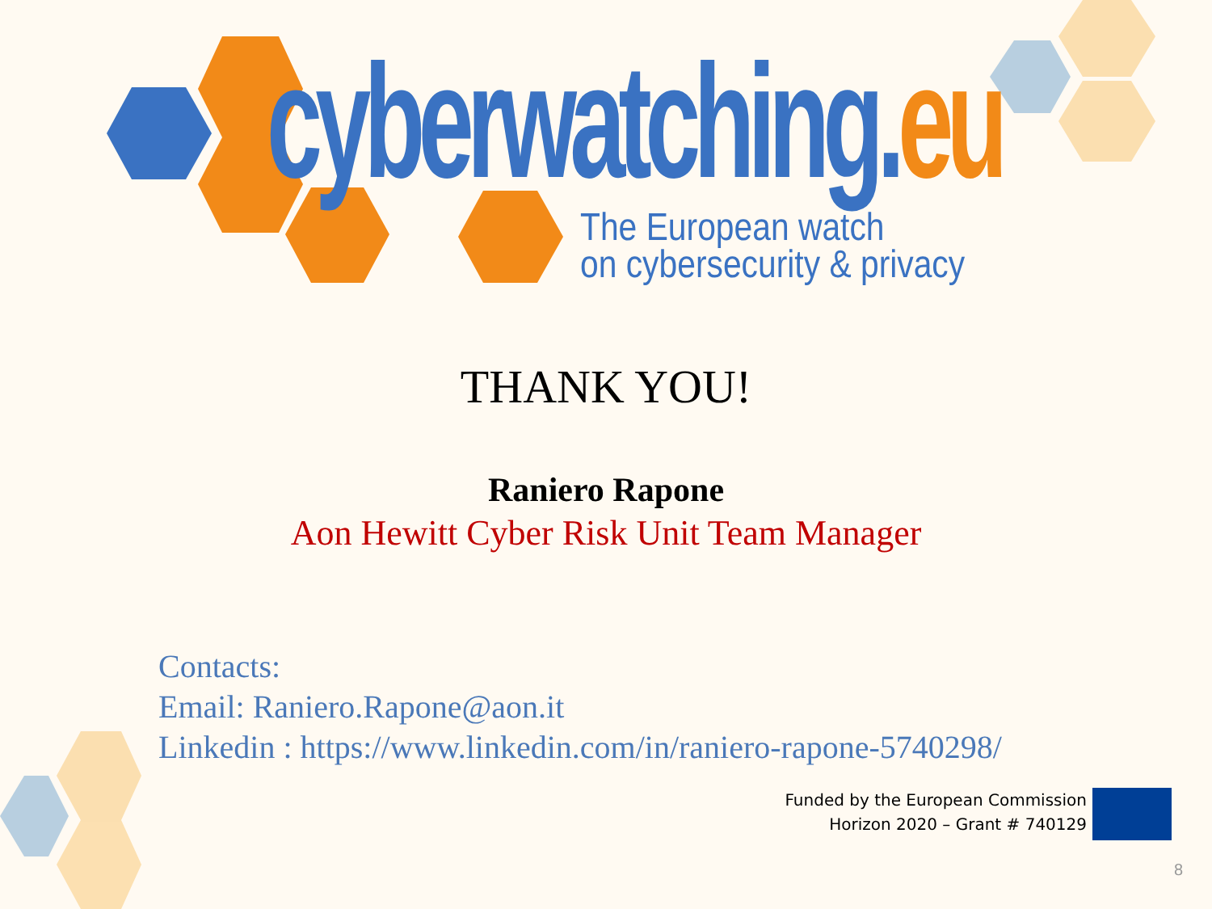cyberwatching.eu
The European watch
on cybersecurity & privacy
THANK YOU!
Raniero Rapone
Aon Hewitt Cyber Risk Unit Team Manager
Contacts:
Email: Raniero.Rapone@aon.it
Linkedin : https://www.linkedin.com/in/raniero-rapone-5740298/
Funded by the European Commission
Horizon 2020 – Grant # 740129
8